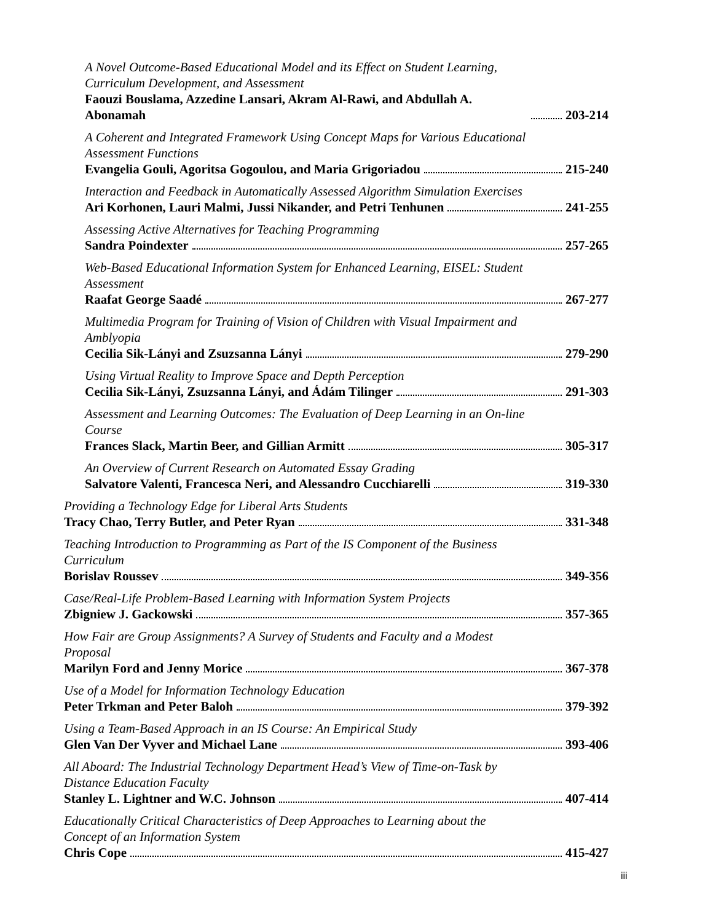A Novel Outcome-Based Educational Model and its Effect on Student Learning, Curriculum Development, and Assessment
Faouzi Bouslama, Azzedine Lansari, Akram Al-Rawi, and Abdullah A. Abonamah 203-214
A Coherent and Integrated Framework Using Concept Maps for Various Educational Assessment Functions
Evangelia Gouli, Agoritsa Gogoulou, and Maria Grigoriadou 215-240
Interaction and Feedback in Automatically Assessed Algorithm Simulation Exercises
Ari Korhonen, Lauri Malmi, Jussi Nikander, and Petri Tenhunen 241-255
Assessing Active Alternatives for Teaching Programming
Sandra Poindexter 257-265
Web-Based Educational Information System for Enhanced Learning, EISEL: Student Assessment
Raafat George Saadé 267-277
Multimedia Program for Training of Vision of Children with Visual Impairment and Amblyopia
Cecilia Sik-Lányi and Zsuzsanna Lányi 279-290
Using Virtual Reality to Improve Space and Depth Perception
Cecilia Sik-Lányi, Zsuzsanna Lányi, and Ádám Tilinger 291-303
Assessment and Learning Outcomes: The Evaluation of Deep Learning in an On-line Course
Frances Slack, Martin Beer, and Gillian Armitt 305-317
An Overview of Current Research on Automated Essay Grading
Salvatore Valenti, Francesca Neri, and Alessandro Cucchiarelli 319-330
Providing a Technology Edge for Liberal Arts Students
Tracy Chao, Terry Butler, and Peter Ryan 331-348
Teaching Introduction to Programming as Part of the IS Component of the Business Curriculum
Borislav Roussev 349-356
Case/Real-Life Problem-Based Learning with Information System Projects
Zbigniew J. Gackowski 357-365
How Fair are Group Assignments? A Survey of Students and Faculty and a Modest Proposal
Marilyn Ford and Jenny Morice 367-378
Use of a Model for Information Technology Education
Peter Trkman and Peter Baloh 379-392
Using a Team-Based Approach in an IS Course: An Empirical Study
Glen Van Der Vyver and Michael Lane 393-406
All Aboard: The Industrial Technology Department Head’s View of Time-on-Task by Distance Education Faculty
Stanley L. Lightner and W.C. Johnson 407-414
Educationally Critical Characteristics of Deep Approaches to Learning about the Concept of an Information System
Chris Cope 415-427
iii